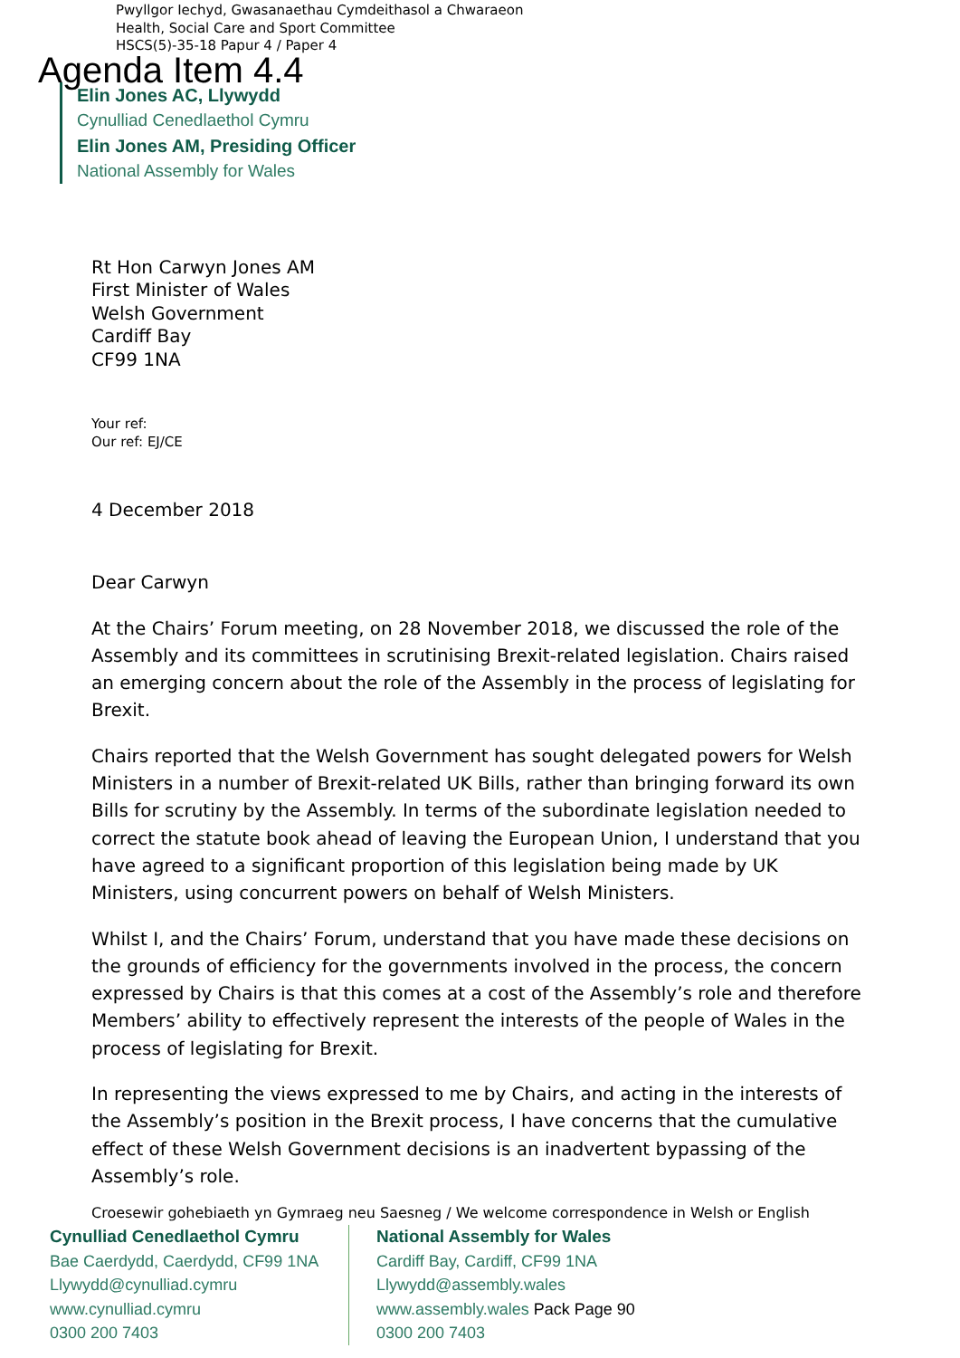Pwyllgor Iechyd, Gwasanaethau Cymdeithasol a Chwaraeon
Health, Social Care and Sport Committee
HSCS(5)-35-18 Papur 4 / Paper 4
Agenda Item 4.4
Elin Jones AC, Llywydd
Cynulliad Cenedlaethol Cymru
Elin Jones AM, Presiding Officer
National Assembly for Wales
Rt Hon Carwyn Jones AM
First Minister of Wales
Welsh Government
Cardiff Bay
CF99 1NA
Your ref:
Our ref: EJ/CE
4 December 2018
Dear Carwyn
At the Chairs’ Forum meeting, on 28 November 2018, we discussed the role of the Assembly and its committees in scrutinising Brexit-related legislation. Chairs raised an emerging concern about the role of the Assembly in the process of legislating for Brexit.
Chairs reported that the Welsh Government has sought delegated powers for Welsh Ministers in a number of Brexit-related UK Bills, rather than bringing forward its own Bills for scrutiny by the Assembly. In terms of the subordinate legislation needed to correct the statute book ahead of leaving the European Union, I understand that you have agreed to a significant proportion of this legislation being made by UK Ministers, using concurrent powers on behalf of Welsh Ministers.
Whilst I, and the Chairs’ Forum, understand that you have made these decisions on the grounds of efficiency for the governments involved in the process, the concern expressed by Chairs is that this comes at a cost of the Assembly’s role and therefore Members’ ability to effectively represent the interests of the people of Wales in the process of legislating for Brexit.
In representing the views expressed to me by Chairs, and acting in the interests of the Assembly’s position in the Brexit process, I have concerns that the cumulative effect of these Welsh Government decisions is an inadvertent bypassing of the Assembly’s role.
Croesewir gohebiaeth yn Gymraeg neu Saesneg / We welcome correspondence in Welsh or English
Cynulliad Cenedlaethol Cymru
Bae Caerdydd, Caerdydd, CF99 1NA
Llywydd@cynulliad.cymru
www.cynulliad.cymru
0300 200 7403
National Assembly for Wales
Cardiff Bay, Cardiff, CF99 1NA
Llywydd@assembly.wales
www.assembly.wales Pack Page 90
0300 200 7403